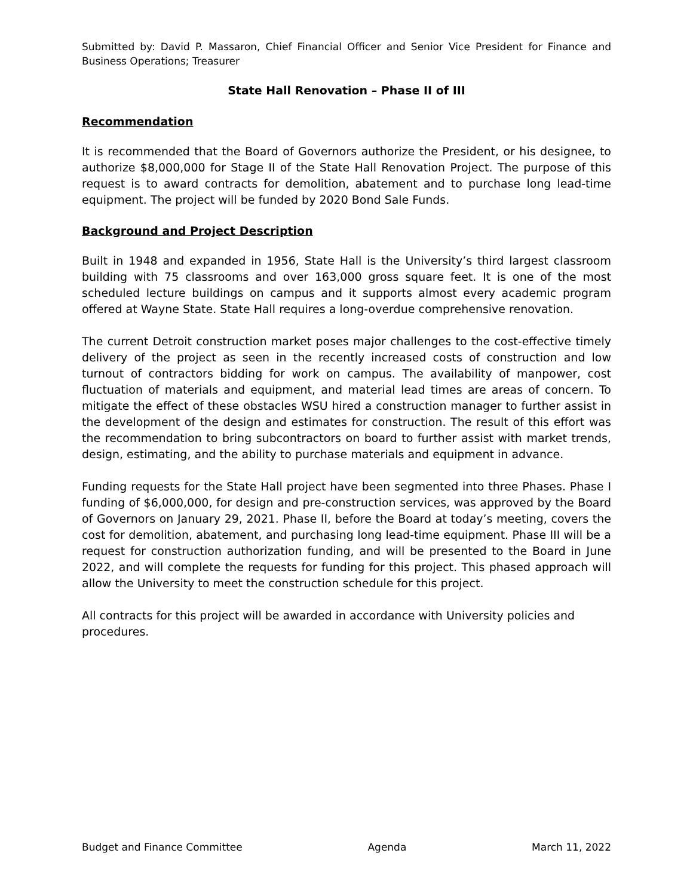Submitted by: David P. Massaron, Chief Financial Officer and Senior Vice President for Finance and Business Operations; Treasurer
State Hall Renovation – Phase II of III
Recommendation
It is recommended that the Board of Governors authorize the President, or his designee, to authorize $8,000,000 for Stage II of the State Hall Renovation Project. The purpose of this request is to award contracts for demolition, abatement and to purchase long lead-time equipment. The project will be funded by 2020 Bond Sale Funds.
Background and Project Description
Built in 1948 and expanded in 1956, State Hall is the University’s third largest classroom building with 75 classrooms and over 163,000 gross square feet. It is one of the most scheduled lecture buildings on campus and it supports almost every academic program offered at Wayne State. State Hall requires a long-overdue comprehensive renovation.
The current Detroit construction market poses major challenges to the cost-effective timely delivery of the project as seen in the recently increased costs of construction and low turnout of contractors bidding for work on campus. The availability of manpower, cost fluctuation of materials and equipment, and material lead times are areas of concern. To mitigate the effect of these obstacles WSU hired a construction manager to further assist in the development of the design and estimates for construction. The result of this effort was the recommendation to bring subcontractors on board to further assist with market trends, design, estimating, and the ability to purchase materials and equipment in advance.
Funding requests for the State Hall project have been segmented into three Phases. Phase I funding of $6,000,000, for design and pre-construction services, was approved by the Board of Governors on January 29, 2021. Phase II, before the Board at today’s meeting, covers the cost for demolition, abatement, and purchasing long lead-time equipment. Phase III will be a request for construction authorization funding, and will be presented to the Board in June 2022, and will complete the requests for funding for this project. This phased approach will allow the University to meet the construction schedule for this project.
All contracts for this project will be awarded in accordance with University policies and procedures.
Budget and Finance Committee Agenda March 11, 2022